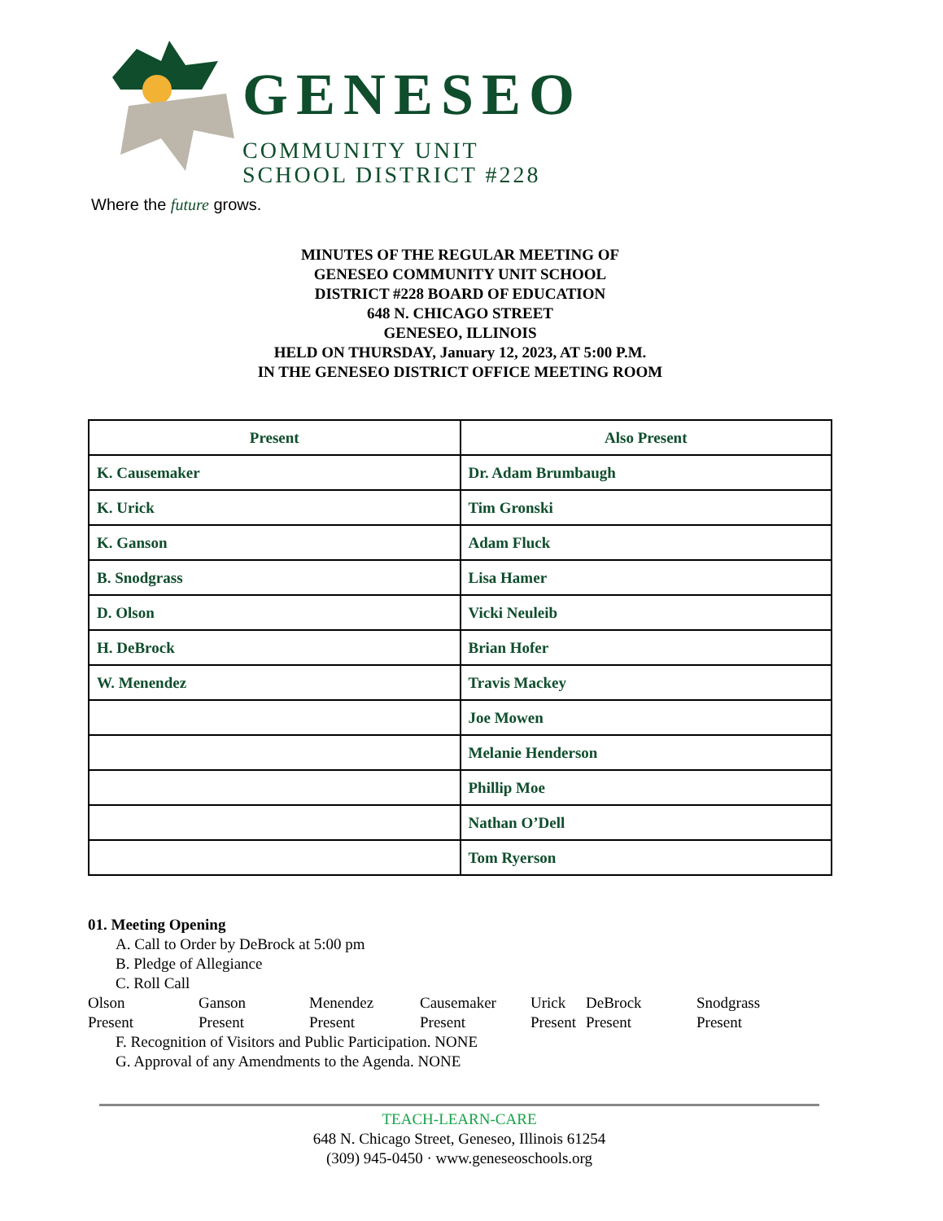GENESEO
COMMUNITY UNIT
SCHOOL DISTRICT #228
Where the future grows.
MINUTES OF THE REGULAR MEETING OF
GENESEO COMMUNITY UNIT SCHOOL
DISTRICT #228 BOARD OF EDUCATION
648 N. CHICAGO STREET
GENESEO, ILLINOIS
HELD ON THURSDAY, January 12, 2023, AT 5:00 P.M.
IN THE GENESEO DISTRICT OFFICE MEETING ROOM
| Present | Also Present |
| --- | --- |
| K. Causemaker | Dr. Adam Brumbaugh |
| K. Urick | Tim Gronski |
| K. Ganson | Adam Fluck |
| B. Snodgrass | Lisa Hamer |
| D. Olson | Vicki Neuleib |
| H. DeBrock | Brian Hofer |
| W. Menendez | Travis Mackey |
| | Joe Mowen |
| | Melanie Henderson |
| | Phillip Moe |
| | Nathan O’Dell |
| | Tom Ryerson |
01. Meeting Opening
A. Call to Order by DeBrock at 5:00 pm
B. Pledge of Allegiance
C. Roll Call
Olson Ganson Menendez Causemaker Urick DeBrock Snodgrass Present Present Present Present Present Present Present
F. Recognition of Visitors and Public Participation. NONE
G. Approval of any Amendments to the Agenda. NONE
TEACH-LEARN-CARE
648 N. Chicago Street, Geneseo, Illinois 61254
(309) 945-0450 · www.geneseoschools.org